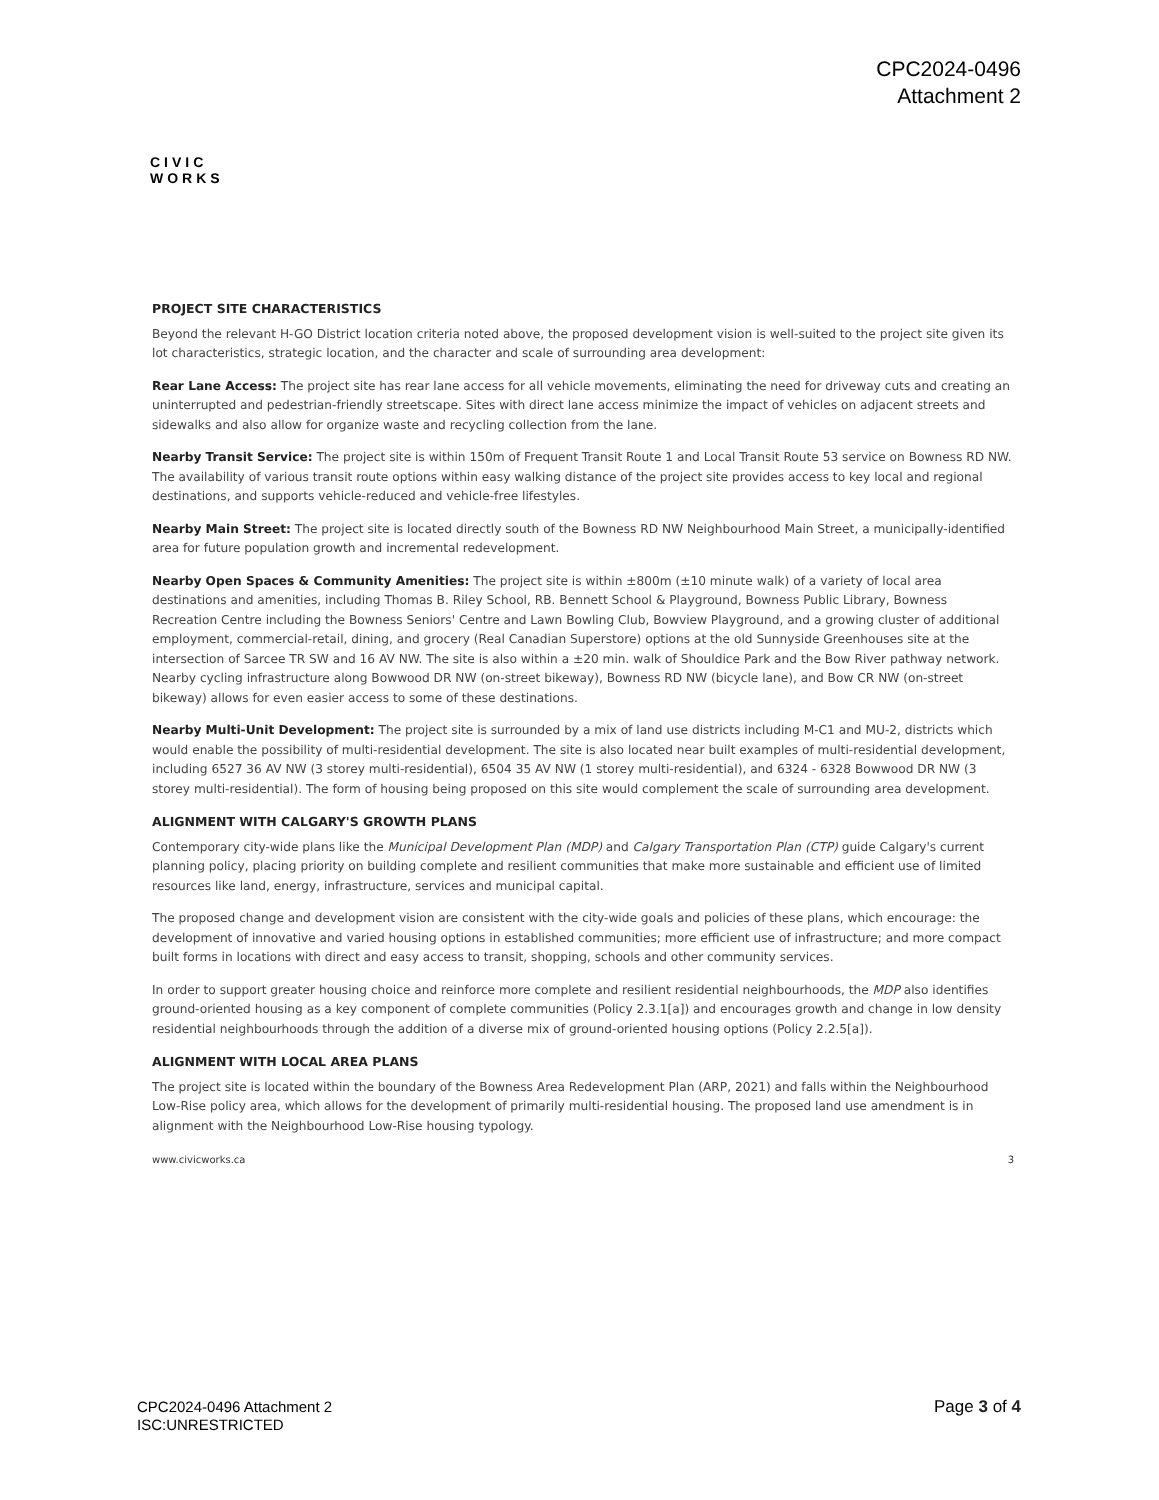CPC2024-0496
Attachment 2
CIVIC
WORKS
PROJECT SITE CHARACTERISTICS
Beyond the relevant H-GO District location criteria noted above, the proposed development vision is well-suited to the project site given its lot characteristics, strategic location, and the character and scale of surrounding area development:
Rear Lane Access: The project site has rear lane access for all vehicle movements, eliminating the need for driveway cuts and creating an uninterrupted and pedestrian-friendly streetscape. Sites with direct lane access minimize the impact of vehicles on adjacent streets and sidewalks and also allow for organize waste and recycling collection from the lane.
Nearby Transit Service: The project site is within 150m of Frequent Transit Route 1 and Local Transit Route 53 service on Bowness RD NW. The availability of various transit route options within easy walking distance of the project site provides access to key local and regional destinations, and supports vehicle-reduced and vehicle-free lifestyles.
Nearby Main Street: The project site is located directly south of the Bowness RD NW Neighbourhood Main Street, a municipally-identified area for future population growth and incremental redevelopment.
Nearby Open Spaces & Community Amenities: The project site is within ±800m (±10 minute walk) of a variety of local area destinations and amenities, including Thomas B. Riley School, RB. Bennett School & Playground, Bowness Public Library, Bowness Recreation Centre including the Bowness Seniors' Centre and Lawn Bowling Club, Bowview Playground, and a growing cluster of additional employment, commercial-retail, dining, and grocery (Real Canadian Superstore) options at the old Sunnyside Greenhouses site at the intersection of Sarcee TR SW and 16 AV NW. The site is also within a ±20 min. walk of Shouldice Park and the Bow River pathway network. Nearby cycling infrastructure along Bowwood DR NW (on-street bikeway), Bowness RD NW (bicycle lane), and Bow CR NW (on-street bikeway) allows for even easier access to some of these destinations.
Nearby Multi-Unit Development: The project site is surrounded by a mix of land use districts including M-C1 and MU-2, districts which would enable the possibility of multi-residential development. The site is also located near built examples of multi-residential development, including 6527 36 AV NW (3 storey multi-residential), 6504 35 AV NW (1 storey multi-residential), and 6324 - 6328 Bowwood DR NW (3 storey multi-residential). The form of housing being proposed on this site would complement the scale of surrounding area development.
ALIGNMENT WITH CALGARY'S GROWTH PLANS
Contemporary city-wide plans like the Municipal Development Plan (MDP) and Calgary Transportation Plan (CTP) guide Calgary's current planning policy, placing priority on building complete and resilient communities that make more sustainable and efficient use of limited resources like land, energy, infrastructure, services and municipal capital.
The proposed change and development vision are consistent with the city-wide goals and policies of these plans, which encourage: the development of innovative and varied housing options in established communities; more efficient use of infrastructure; and more compact built forms in locations with direct and easy access to transit, shopping, schools and other community services.
In order to support greater housing choice and reinforce more complete and resilient residential neighbourhoods, the MDP also identifies ground-oriented housing as a key component of complete communities (Policy 2.3.1[a]) and encourages growth and change in low density residential neighbourhoods through the addition of a diverse mix of ground-oriented housing options (Policy 2.2.5[a]).
ALIGNMENT WITH LOCAL AREA PLANS
The project site is located within the boundary of the Bowness Area Redevelopment Plan (ARP, 2021) and falls within the Neighbourhood Low-Rise policy area, which allows for the development of primarily multi-residential housing. The proposed land use amendment is in alignment with the Neighbourhood Low-Rise housing typology.
www.civicworks.ca 3
CPC2024-0496 Attachment 2
ISC:UNRESTRICTED
Page 3 of 4